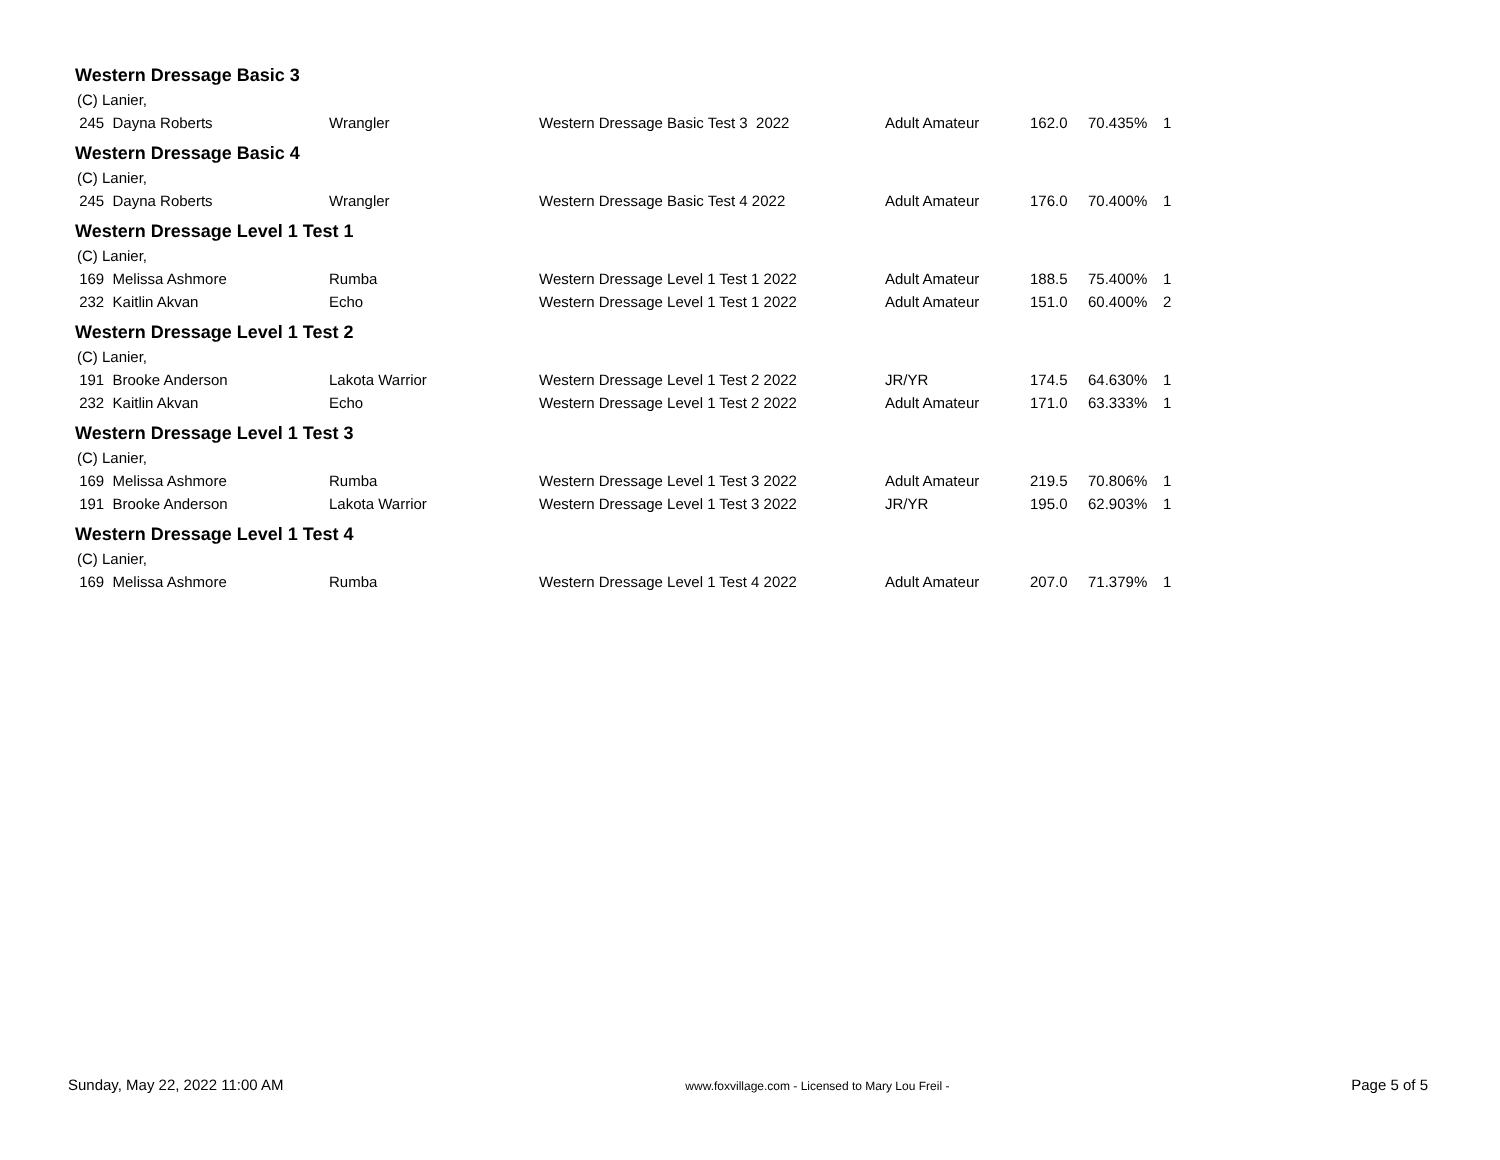Western Dressage Basic 3
| (C) Lanier, | | | | | | |
| 245 Dayna Roberts | Wrangler | Western Dressage Basic Test 3 2022 | Adult Amateur | 162.0 | 70.435% | 1 |
Western Dressage Basic 4
| (C) Lanier, | | | | | | |
| 245 Dayna Roberts | Wrangler | Western Dressage Basic Test 4 2022 | Adult Amateur | 176.0 | 70.400% | 1 |
Western Dressage Level 1 Test 1
| (C) Lanier, | | | | | | |
| 169 Melissa Ashmore | Rumba | Western Dressage Level 1 Test 1 2022 | Adult Amateur | 188.5 | 75.400% | 1 |
| 232 Kaitlin Akvan | Echo | Western Dressage Level 1 Test 1 2022 | Adult Amateur | 151.0 | 60.400% | 2 |
Western Dressage Level 1 Test 2
| (C) Lanier, | | | | | | |
| 191 Brooke Anderson | Lakota Warrior | Western Dressage Level 1 Test 2 2022 | JR/YR | 174.5 | 64.630% | 1 |
| 232 Kaitlin Akvan | Echo | Western Dressage Level 1 Test 2 2022 | Adult Amateur | 171.0 | 63.333% | 1 |
Western Dressage Level 1 Test 3
| (C) Lanier, | | | | | | |
| 169 Melissa Ashmore | Rumba | Western Dressage Level 1 Test 3 2022 | Adult Amateur | 219.5 | 70.806% | 1 |
| 191 Brooke Anderson | Lakota Warrior | Western Dressage Level 1 Test 3 2022 | JR/YR | 195.0 | 62.903% | 1 |
Western Dressage Level 1 Test 4
| (C) Lanier, | | | | | | |
| 169 Melissa Ashmore | Rumba | Western Dressage Level 1 Test 4 2022 | Adult Amateur | 207.0 | 71.379% | 1 |
Sunday, May 22, 2022 11:00 AM www.foxvillage.com - Licensed to Mary Lou Freil - Page 5 of 5